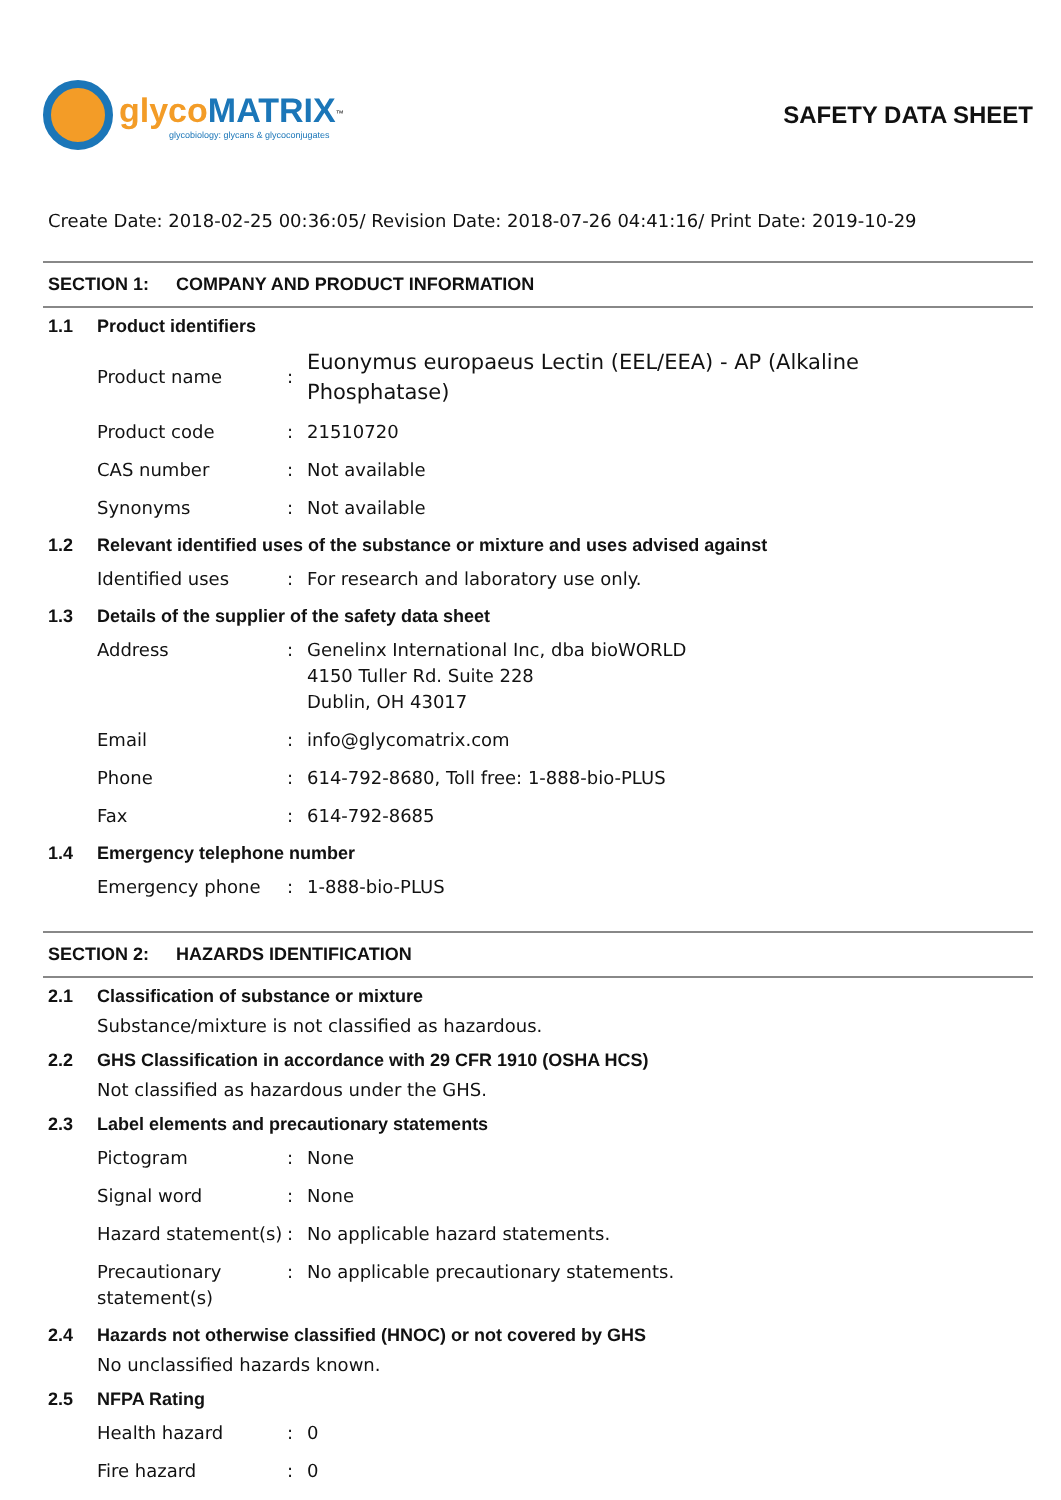glyco MATRIX<sup>™</sup>
glycobiology: glycans & glycoconjugates
SAFETY DATA SHEET
Create Date: 2018-02-25 00:36:05/ Revision Date: 2018-07-26 04:41:16/ Print Date: 2019-10-29
SECTION 1: COMPANY AND PRODUCT INFORMATION
1.1 Product identifiers
Product name :
Euonymus europaeus Lectin (EEL/EEA) - AP (Alkaline
Phosphatase)
Product code : 21510720
CAS number : Not available
Synonyms : Not available
1.2 Relevant identified uses of the substance or mixture and uses advised against
Identified uses : For research and laboratory use only.
1.3 Details of the supplier of the safety data sheet
Address : Genelinx International Inc, dba bioWORLD
4150 Tuller Rd. Suite 228
Dublin, OH 43017
Email : info@glycomatrix.com
Phone : 614-792-8680, Toll free: 1-888-bio-PLUS
Fax : 614-792-8685
1.4 Emergency telephone number
Emergency phone : 1-888-bio-PLUS
SECTION 2: HAZARDS IDENTIFICATION
2.1 Classification of substance or mixture
Substance/mixture is not classified as hazardous.
2.2 GHS Classification in accordance with 29 CFR 1910 (OSHA HCS)
Not classified as hazardous under the GHS.
2.3 Label elements and precautionary statements
Pictogram : None
Signal word : None
Hazard statement(s)
: No applicable hazard statements.
Precautionary statement(s)
: No applicable precautionary statements.
2.4 Hazards not otherwise classified (HNOC) or not covered by GHS
No unclassified hazards known.
2.5 NFPA Rating
Health hazard : 0
Fire hazard : 0